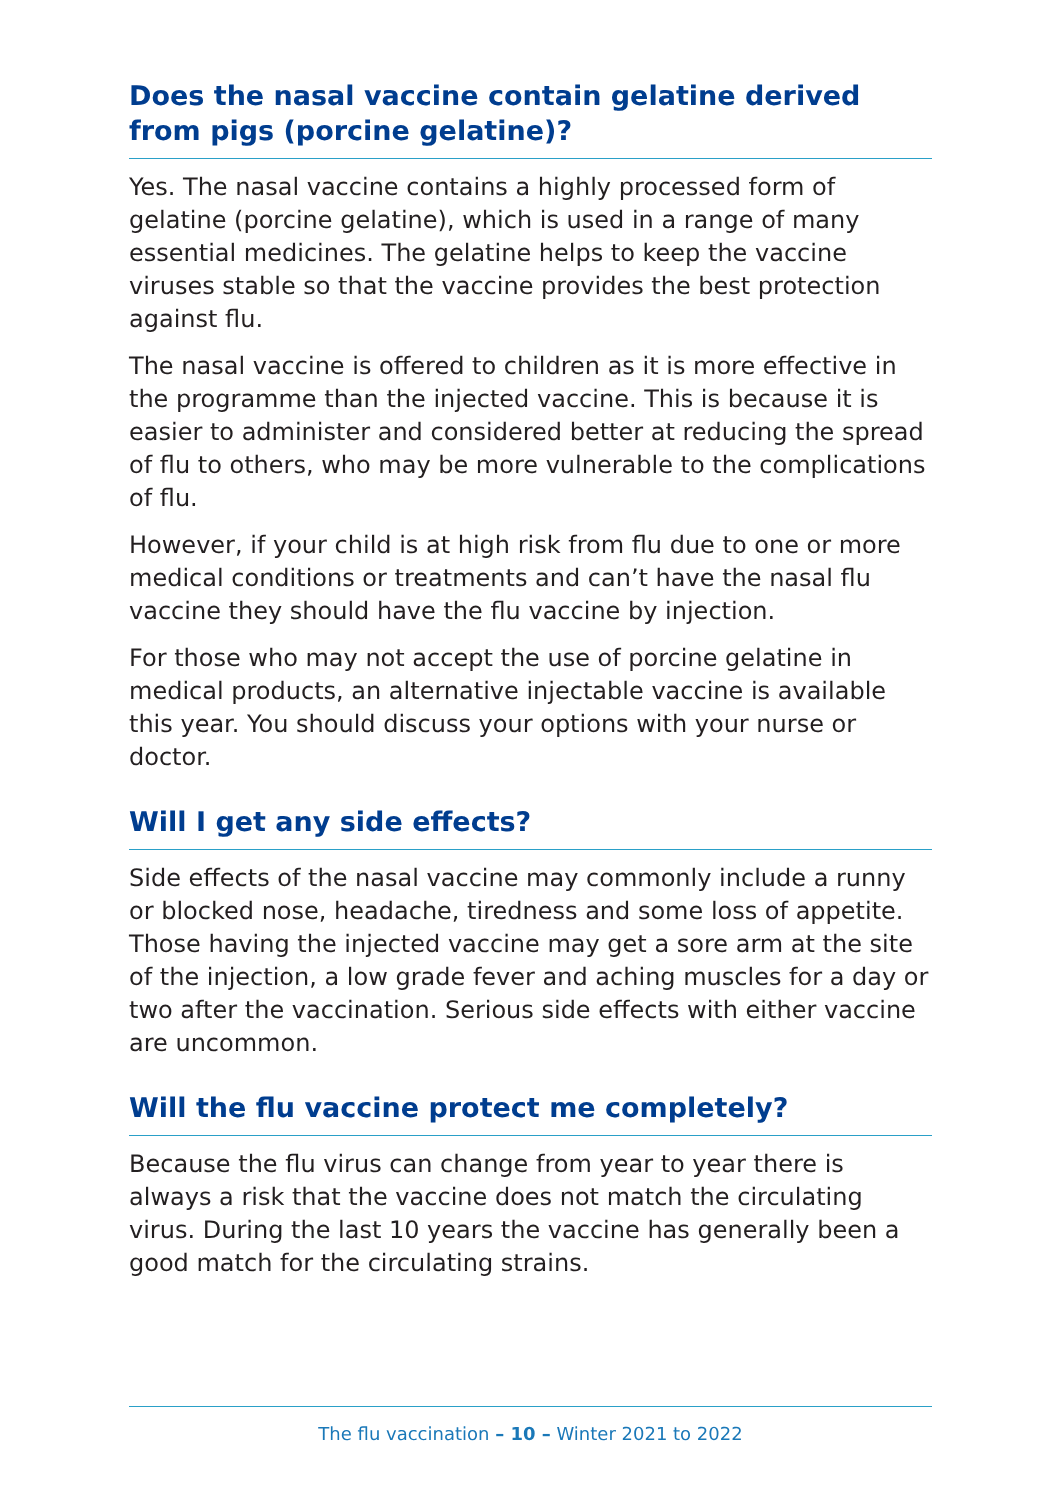Does the nasal vaccine contain gelatine derived
from pigs (porcine gelatine)?
Yes. The nasal vaccine contains a highly processed form of gelatine (porcine gelatine), which is used in a range of many essential medicines. The gelatine helps to keep the vaccine viruses stable so that the vaccine provides the best protection against flu.
The nasal vaccine is offered to children as it is more effective in the programme than the injected vaccine. This is because it is easier to administer and considered better at reducing the spread of flu to others, who may be more vulnerable to the complications of flu.
However, if your child is at high risk from flu due to one or more medical conditions or treatments and can’t have the nasal flu vaccine they should have the flu vaccine by injection.
For those who may not accept the use of porcine gelatine in medical products, an alternative injectable vaccine is available this year. You should discuss your options with your nurse or doctor.
Will I get any side effects?
Side effects of the nasal vaccine may commonly include a runny or blocked nose, headache, tiredness and some loss of appetite. Those having the injected vaccine may get a sore arm at the site of the injection, a low grade fever and aching muscles for a day or two after the vaccination. Serious side effects with either vaccine are uncommon.
Will the flu vaccine protect me completely?
Because the flu virus can change from year to year there is always a risk that the vaccine does not match the circulating virus. During the last 10 years the vaccine has generally been a good match for the circulating strains.
The flu vaccination – 10 – Winter 2021 to 2022